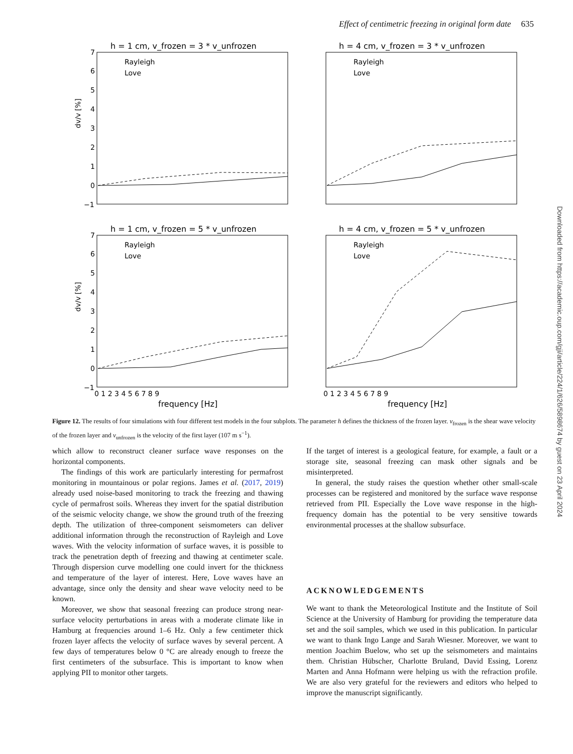Effect of centimetric freezing in original form date 635
h = 1 cm, v_frozen = 3 * v_unfrozen
h = 4 cm, v_frozen = 3 * v_unfrozen
h = 1 cm, v_frozen = 5 * v_unfrozen
h = 4 cm, v_frozen = 5 * v_unfrozen
Rayleigh
Love
Rayleigh
Love
Rayleigh
Love
Rayleigh
Love
dv/v [%]
dv/v [%]
7
6
5
4
3
2
1
0
−1
7
6
5
4
3
2
1
0
−1
0 1 2 3 4 5 6 7 8 9
0 1 2 3 4 5 6 7 8 9
frequency [Hz]
frequency [Hz]
Figure 12. The results of four simulations with four different test models in the four subplots. The parameter h defines the thickness of the frozen layer. v<sub>frozen</sub> is the shear wave velocity of the frozen layer and v<sub>unfrozen</sub> is the velocity of the first layer (107 m s<sup>−1</sup>).
which allow to reconstruct cleaner surface wave responses on the horizontal components.
The findings of this work are particularly interesting for permafrost monitoring in mountainous or polar regions. James et al. (2017, 2019) already used noise-based monitoring to track the freezing and thawing cycle of permafrost soils. Whereas they invert for the spatial distribution of the seismic velocity change, we show the ground truth of the freezing depth. The utilization of three-component seismometers can deliver additional information through the reconstruction of Rayleigh and Love waves. With the velocity information of surface waves, it is possible to track the penetration depth of freezing and thawing at centimeter scale. Through dispersion curve modelling one could invert for the thickness and temperature of the layer of interest. Here, Love waves have an advantage, since only the density and shear wave velocity need to be known.
Moreover, we show that seasonal freezing can produce strong near-surface velocity perturbations in areas with a moderate climate like in Hamburg at frequencies around 1–6 Hz. Only a few centimeter thick frozen layer affects the velocity of surface waves by several percent. A few days of temperatures below 0 °C are already enough to freeze the first centimeters of the subsurface. This is important to know when applying PII to monitor other targets.
If the target of interest is a geological feature, for example, a fault or a storage site, seasonal freezing can mask other signals and be misinterpreted.
In general, the study raises the question whether other small-scale processes can be registered and monitored by the surface wave response retrieved from PII. Especially the Love wave response in the high-frequency domain has the potential to be very sensitive towards environmental processes at the shallow subsurface.
ACKNOWLEDGEMENTS
We want to thank the Meteorological Institute and the Institute of Soil Science at the University of Hamburg for providing the temperature data set and the soil samples, which we used in this publication. In particular we want to thank Ingo Lange and Sarah Wiesner. Moreover, we want to mention Joachim Buelow, who set up the seismometers and maintains them. Christian Hübscher, Charlotte Bruland, David Essing, Lorenz Marten and Anna Hofmann were helping us with the refraction profile. We are also very grateful for the reviewers and editors who helped to improve the manuscript significantly.
Downloaded from https://academic.oup.com/gji/article/224/1/626/5898674 by guest on 23 April 2024